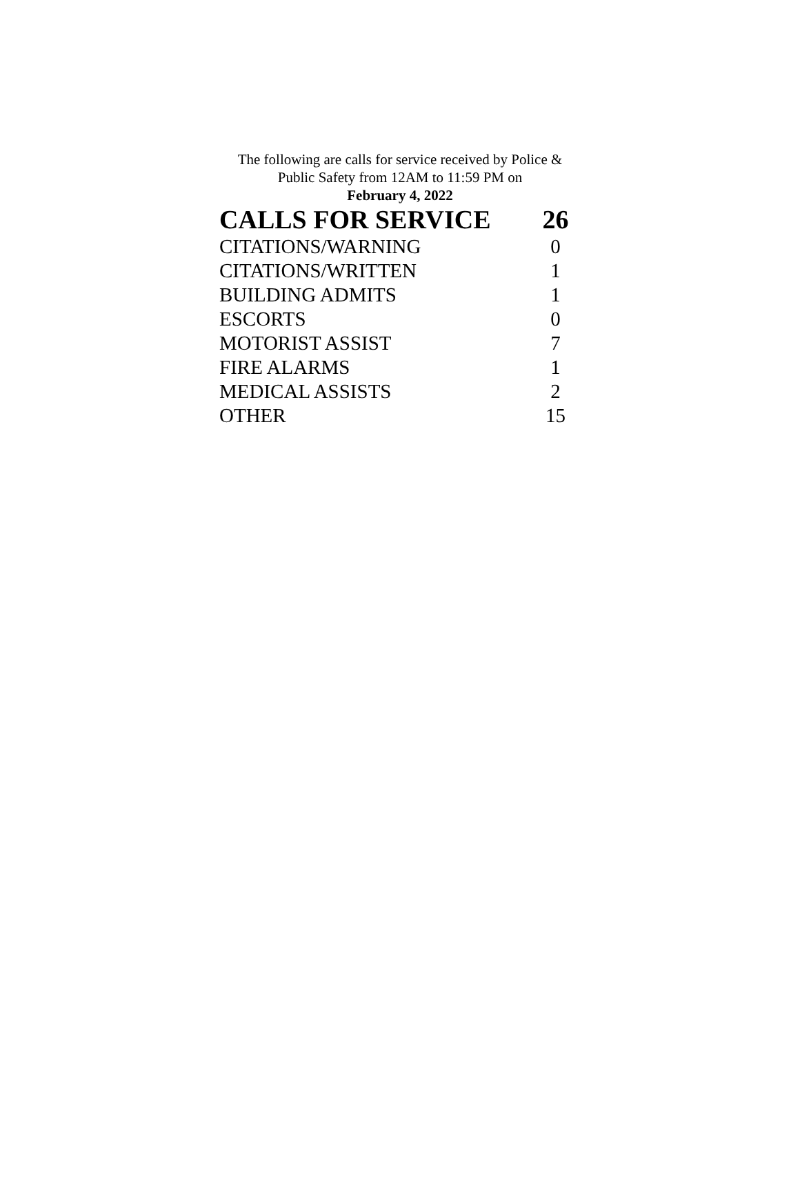The following are calls for service received by Police &
Public Safety from 12AM to 11:59 PM on
February 4, 2022
| CALLS FOR SERVICE | 26 |
| --- | --- |
| CITATIONS/WARNING | 0 |
| CITATIONS/WRITTEN | 1 |
| BUILDING ADMITS | 1 |
| ESCORTS | 0 |
| MOTORIST ASSIST | 7 |
| FIRE ALARMS | 1 |
| MEDICAL ASSISTS | 2 |
| OTHER | 15 |